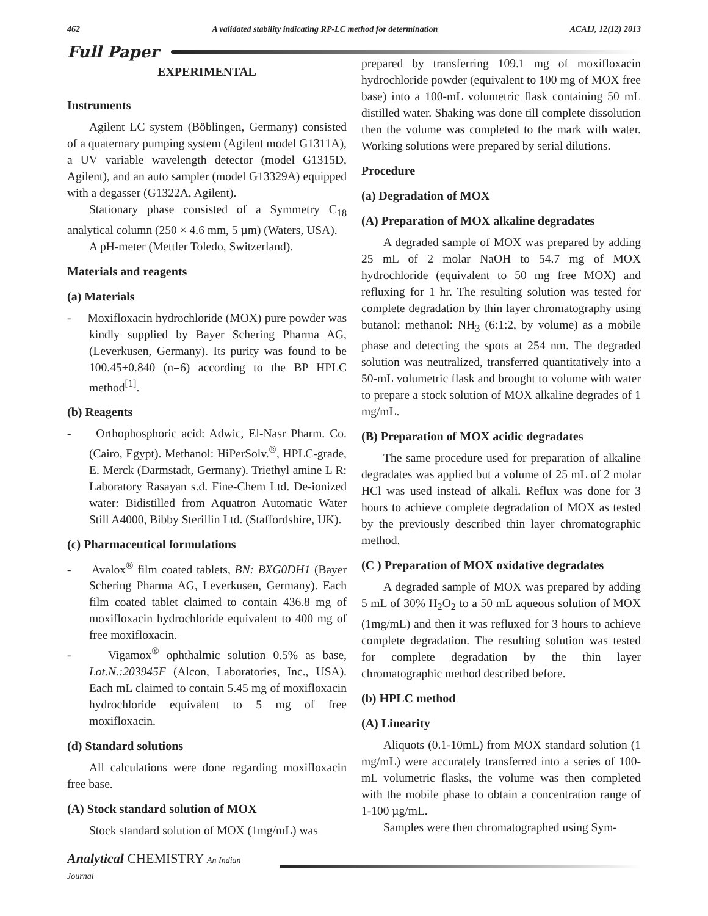462 A validated stability indicating RP-LC method for determination ACAIJ, 12(12) 2013
Full Paper
EXPERIMENTAL
Instruments
Agilent LC system (Böblingen, Germany) consisted of a quaternary pumping system (Agilent model G1311A), a UV variable wavelength detector (model G1315D, Agilent), and an auto sampler (model G13329A) equipped with a degasser (G1322A, Agilent).
Stationary phase consisted of a Symmetry C<sub>18</sub> analytical column (250 × 4.6 mm, 5 µm) (Waters, USA).
A pH-meter (Mettler Toledo, Switzerland).
Materials and reagents
(a) Materials
- Moxifloxacin hydrochloride (MOX) pure powder was kindly supplied by Bayer Schering Pharma AG, (Leverkusen, Germany). Its purity was found to be 100.45±0.840 (n=6) according to the BP HPLC method<sup>[1]</sup>.
(b) Reagents
- Orthophosphoric acid: Adwic, El-Nasr Pharm. Co. (Cairo, Egypt). Methanol: HiPerSolv.<sup>®</sup>, HPLC-grade, E. Merck (Darmstadt, Germany). Triethyl amine L R: Laboratory Rasayan s.d. Fine-Chem Ltd. De-ionized water: Bidistilled from Aquatron Automatic Water Still A4000, Bibby Sterillin Ltd. (Staffordshire, UK).
(c) Pharmaceutical formulations
- Avalox<sup>®</sup> film coated tablets, BN: BXG0DH1 (Bayer Schering Pharma AG, Leverkusen, Germany). Each film coated tablet claimed to contain 436.8 mg of moxifloxacin hydrochloride equivalent to 400 mg of free moxifloxacin.
- Vigamox<sup>®</sup> ophthalmic solution 0.5% as base, Lot.N.:203945F (Alcon, Laboratories, Inc., USA). Each mL claimed to contain 5.45 mg of moxifloxacin hydrochloride equivalent to 5 mg of free moxifloxacin.
(d) Standard solutions
All calculations were done regarding moxifloxacin free base.
(A) Stock standard solution of MOX
Stock standard solution of MOX (1mg/mL) was
prepared by transferring 109.1 mg of moxifloxacin hydrochloride powder (equivalent to 100 mg of MOX free base) into a 100-mL volumetric flask containing 50 mL distilled water. Shaking was done till complete dissolution then the volume was completed to the mark with water. Working solutions were prepared by serial dilutions.
Procedure
(a) Degradation of MOX
(A) Preparation of MOX alkaline degradates
A degraded sample of MOX was prepared by adding 25 mL of 2 molar NaOH to 54.7 mg of MOX hydrochloride (equivalent to 50 mg free MOX) and refluxing for 1 hr. The resulting solution was tested for complete degradation by thin layer chromatography using butanol: methanol: NH<sub>3</sub> (6:1:2, by volume) as a mobile phase and detecting the spots at 254 nm. The degraded solution was neutralized, transferred quantitatively into a 50-mL volumetric flask and brought to volume with water to prepare a stock solution of MOX alkaline degrades of 1 mg/mL.
(B) Preparation of MOX acidic degradates
The same procedure used for preparation of alkaline degradates was applied but a volume of 25 mL of 2 molar HCl was used instead of alkali. Reflux was done for 3 hours to achieve complete degradation of MOX as tested by the previously described thin layer chromatographic method.
(C ) Preparation of MOX oxidative degradates
A degraded sample of MOX was prepared by adding 5 mL of 30% H<sub>2</sub>O<sub>2</sub> to a 50 mL aqueous solution of MOX (1mg/mL) and then it was refluxed for 3 hours to achieve complete degradation. The resulting solution was tested for complete degradation by the thin layer chromatographic method described before.
(b) HPLC method
(A) Linearity
Aliquots (0.1-10mL) from MOX standard solution (1 mg/mL) were accurately transferred into a series of 100-mL volumetric flasks, the volume was then completed with the mobile phase to obtain a concentration range of 1-100 µg/mL.
Samples were then chromatographed using Sym-
Analytical CHEMISTRY An Indian Journal